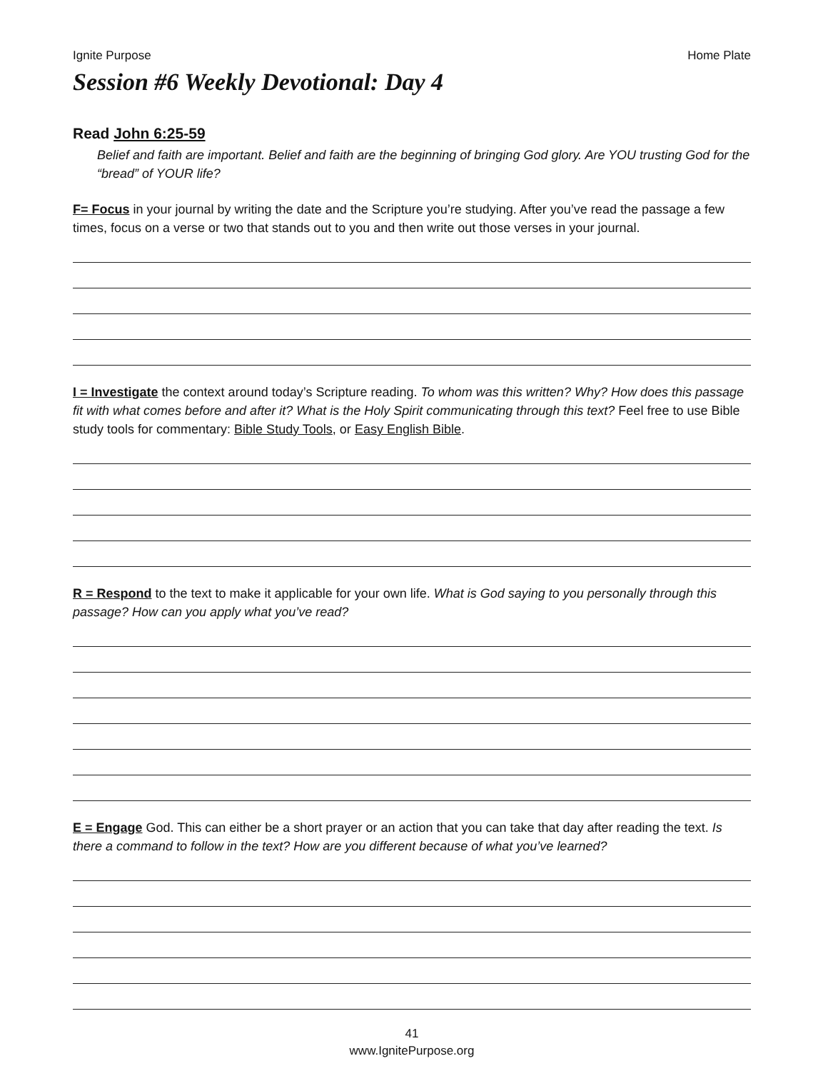Ignite Purpose Home Plate
Session #6 Weekly Devotional: Day 4
Read John 6:25-59
Belief and faith are important. Belief and faith are the beginning of bringing God glory. Are YOU trusting God for the “bread” of YOUR life?
F= Focus in your journal by writing the date and the Scripture you’re studying. After you’ve read the passage a few times, focus on a verse or two that stands out to you and then write out those verses in your journal.
I = Investigate the context around today’s Scripture reading. To whom was this written? Why? How does this passage fit with what comes before and after it? What is the Holy Spirit communicating through this text? Feel free to use Bible study tools for commentary: Bible Study Tools, or Easy English Bible.
R = Respond to the text to make it applicable for your own life. What is God saying to you personally through this passage? How can you apply what you’ve read?
E = Engage God. This can either be a short prayer or an action that you can take that day after reading the text. Is there a command to follow in the text? How are you different because of what you’ve learned?
41
www.IgnitePurpose.org